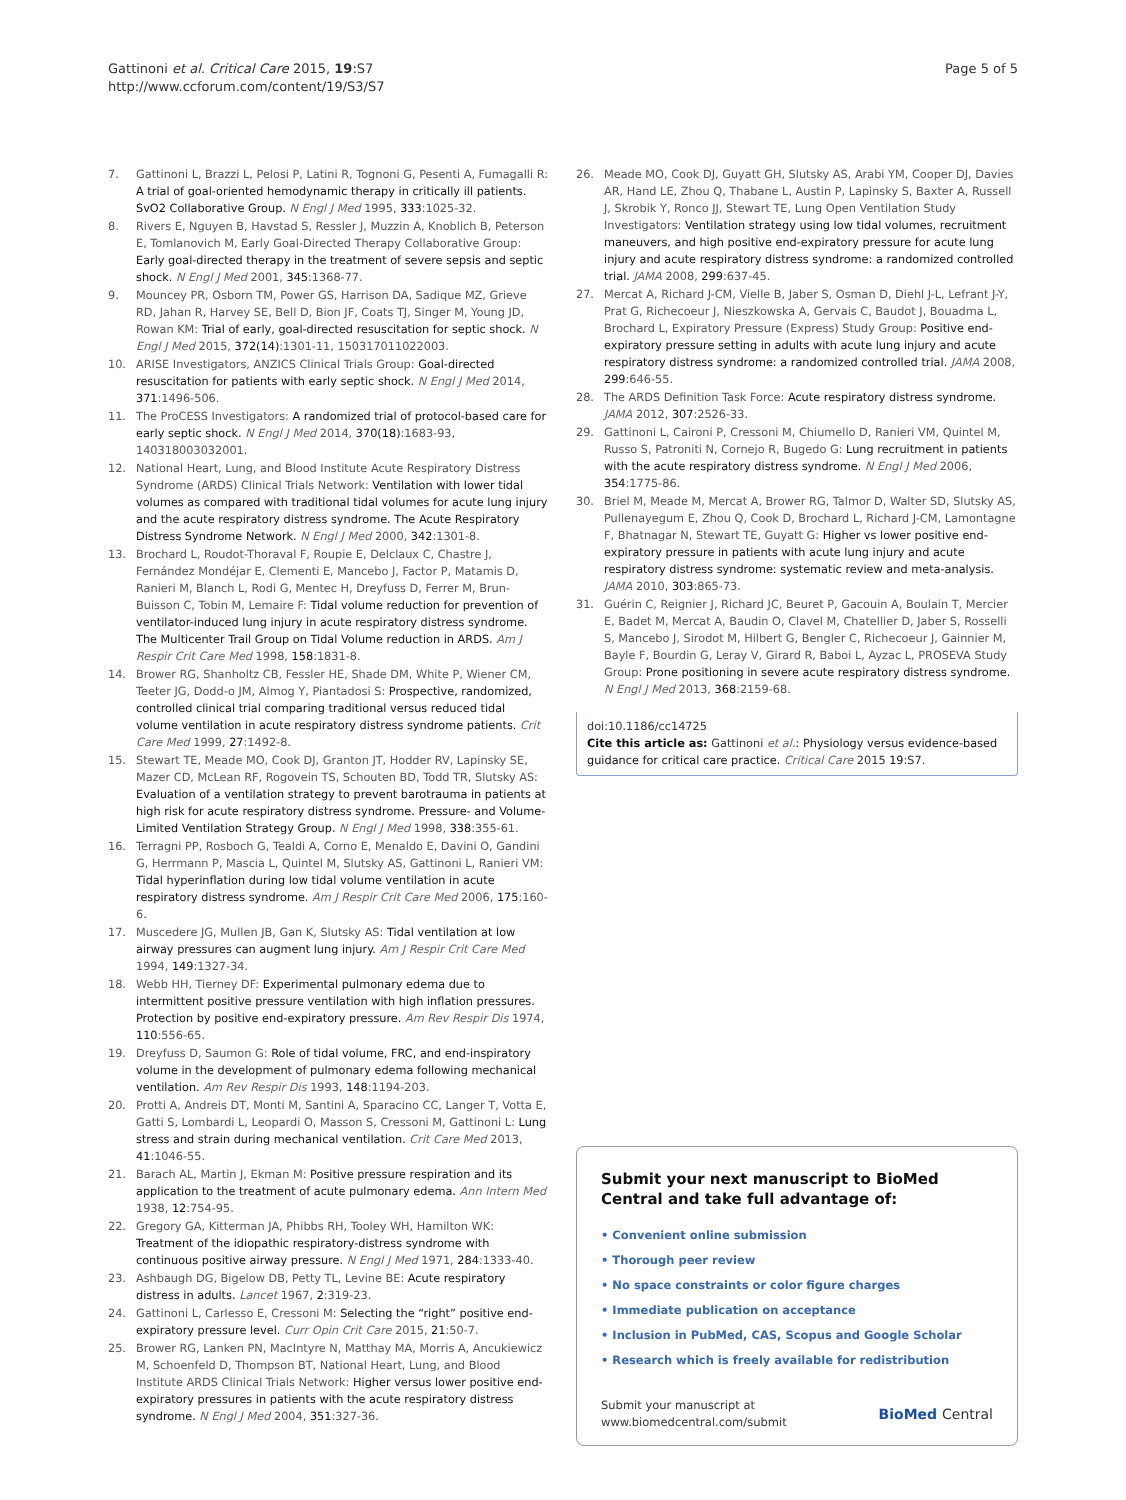Gattinoni et al. Critical Care 2015, 19:S7
http://www.ccforum.com/content/19/S3/S7
Page 5 of 5
7. Gattinoni L, Brazzi L, Pelosi P, Latini R, Tognoni G, Pesenti A, Fumagalli R: A trial of goal-oriented hemodynamic therapy in critically ill patients. SvO2 Collaborative Group. N Engl J Med 1995, 333:1025-32.
8. Rivers E, Nguyen B, Havstad S, Ressler J, Muzzin A, Knoblich B, Peterson E, Tomlanovich M, Early Goal-Directed Therapy Collaborative Group: Early goal-directed therapy in the treatment of severe sepsis and septic shock. N Engl J Med 2001, 345:1368-77.
9. Mouncey PR, Osborn TM, Power GS, Harrison DA, Sadique MZ, Grieve RD, Jahan R, Harvey SE, Bell D, Bion JF, Coats TJ, Singer M, Young JD, Rowan KM: Trial of early, goal-directed resuscitation for septic shock. N Engl J Med 2015, 372(14):1301-11, 150317011022003.
10. ARISE Investigators, ANZICS Clinical Trials Group: Goal-directed resuscitation for patients with early septic shock. N Engl J Med 2014, 371:1496-506.
11. The ProCESS Investigators: A randomized trial of protocol-based care for early septic shock. N Engl J Med 2014, 370(18):1683-93, 140318003032001.
12. National Heart, Lung, and Blood Institute Acute Respiratory Distress Syndrome (ARDS) Clinical Trials Network: Ventilation with lower tidal volumes as compared with traditional tidal volumes for acute lung injury and the acute respiratory distress syndrome. The Acute Respiratory Distress Syndrome Network. N Engl J Med 2000, 342:1301-8.
13. Brochard L, Roudot-Thoraval F, Roupie E, Delclaux C, Chastre J, Fernández Mondéjar E, Clementi E, Mancebo J, Factor P, Matamis D, Ranieri M, Blanch L, Rodi G, Mentec H, Dreyfuss D, Ferrer M, Brun-Buisson C, Tobin M, Lemaire F: Tidal volume reduction for prevention of ventilator-induced lung injury in acute respiratory distress syndrome. The Multicenter Trail Group on Tidal Volume reduction in ARDS. Am J Respir Crit Care Med 1998, 158:1831-8.
14. Brower RG, Shanholtz CB, Fessler HE, Shade DM, White P, Wiener CM, Teeter JG, Dodd-o JM, Almog Y, Piantadosi S: Prospective, randomized, controlled clinical trial comparing traditional versus reduced tidal volume ventilation in acute respiratory distress syndrome patients. Crit Care Med 1999, 27:1492-8.
15. Stewart TE, Meade MO, Cook DJ, Granton JT, Hodder RV, Lapinsky SE, Mazer CD, McLean RF, Rogovein TS, Schouten BD, Todd TR, Slutsky AS: Evaluation of a ventilation strategy to prevent barotrauma in patients at high risk for acute respiratory distress syndrome. Pressure- and Volume-Limited Ventilation Strategy Group. N Engl J Med 1998, 338:355-61.
16. Terragni PP, Rosboch G, Tealdi A, Corno E, Menaldo E, Davini O, Gandini G, Herrmann P, Mascia L, Quintel M, Slutsky AS, Gattinoni L, Ranieri VM: Tidal hyperinflation during low tidal volume ventilation in acute respiratory distress syndrome. Am J Respir Crit Care Med 2006, 175:160-6.
17. Muscedere JG, Mullen JB, Gan K, Slutsky AS: Tidal ventilation at low airway pressures can augment lung injury. Am J Respir Crit Care Med 1994, 149:1327-34.
18. Webb HH, Tierney DF: Experimental pulmonary edema due to intermittent positive pressure ventilation with high inflation pressures. Protection by positive end-expiratory pressure. Am Rev Respir Dis 1974, 110:556-65.
19. Dreyfuss D, Saumon G: Role of tidal volume, FRC, and end-inspiratory volume in the development of pulmonary edema following mechanical ventilation. Am Rev Respir Dis 1993, 148:1194-203.
20. Protti A, Andreis DT, Monti M, Santini A, Sparacino CC, Langer T, Votta E, Gatti S, Lombardi L, Leopardi O, Masson S, Cressoni M, Gattinoni L: Lung stress and strain during mechanical ventilation. Crit Care Med 2013, 41:1046-55.
21. Barach AL, Martin J, Ekman M: Positive pressure respiration and its application to the treatment of acute pulmonary edema. Ann Intern Med 1938, 12:754-95.
22. Gregory GA, Kitterman JA, Phibbs RH, Tooley WH, Hamilton WK: Treatment of the idiopathic respiratory-distress syndrome with continuous positive airway pressure. N Engl J Med 1971, 284:1333-40.
23. Ashbaugh DG, Bigelow DB, Petty TL, Levine BE: Acute respiratory distress in adults. Lancet 1967, 2:319-23.
24. Gattinoni L, Carlesso E, Cressoni M: Selecting the “right” positive end-expiratory pressure level. Curr Opin Crit Care 2015, 21:50-7.
25. Brower RG, Lanken PN, MacIntyre N, Matthay MA, Morris A, Ancukiewicz M, Schoenfeld D, Thompson BT, National Heart, Lung, and Blood Institute ARDS Clinical Trials Network: Higher versus lower positive end-expiratory pressures in patients with the acute respiratory distress syndrome. N Engl J Med 2004, 351:327-36.
26. Meade MO, Cook DJ, Guyatt GH, Slutsky AS, Arabi YM, Cooper DJ, Davies AR, Hand LE, Zhou Q, Thabane L, Austin P, Lapinsky S, Baxter A, Russell J, Skrobik Y, Ronco JJ, Stewart TE, Lung Open Ventilation Study Investigators: Ventilation strategy using low tidal volumes, recruitment maneuvers, and high positive end-expiratory pressure for acute lung injury and acute respiratory distress syndrome: a randomized controlled trial. JAMA 2008, 299:637-45.
27. Mercat A, Richard J-CM, Vielle B, Jaber S, Osman D, Diehl J-L, Lefrant J-Y, Prat G, Richecoeur J, Nieszkowska A, Gervais C, Baudot J, Bouadma L, Brochard L, Expiratory Pressure (Express) Study Group: Positive end-expiratory pressure setting in adults with acute lung injury and acute respiratory distress syndrome: a randomized controlled trial. JAMA 2008, 299:646-55.
28. The ARDS Definition Task Force: Acute respiratory distress syndrome. JAMA 2012, 307:2526-33.
29. Gattinoni L, Caironi P, Cressoni M, Chiumello D, Ranieri VM, Quintel M, Russo S, Patroniti N, Cornejo R, Bugedo G: Lung recruitment in patients with the acute respiratory distress syndrome. N Engl J Med 2006, 354:1775-86.
30. Briel M, Meade M, Mercat A, Brower RG, Talmor D, Walter SD, Slutsky AS, Pullenayegum E, Zhou Q, Cook D, Brochard L, Richard J-CM, Lamontagne F, Bhatnagar N, Stewart TE, Guyatt G: Higher vs lower positive end-expiratory pressure in patients with acute lung injury and acute respiratory distress syndrome: systematic review and meta-analysis. JAMA 2010, 303:865-73.
31. Guérin C, Reignier J, Richard JC, Beuret P, Gacouin A, Boulain T, Mercier E, Badet M, Mercat A, Baudin O, Clavel M, Chatellier D, Jaber S, Rosselli S, Mancebo J, Sirodot M, Hilbert G, Bengler C, Richecoeur J, Gainnier M, Bayle F, Bourdin G, Leray V, Girard R, Baboi L, Ayzac L, PROSEVA Study Group: Prone positioning in severe acute respiratory distress syndrome. N Engl J Med 2013, 368:2159-68.
doi:10.1186/cc14725
Cite this article as: Gattinoni et al.: Physiology versus evidence-based guidance for critical care practice. Critical Care 2015 19:S7.
Submit your next manuscript to BioMed Central and take full advantage of:
• Convenient online submission
• Thorough peer review
• No space constraints or color figure charges
• Immediate publication on acceptance
• Inclusion in PubMed, CAS, Scopus and Google Scholar
• Research which is freely available for redistribution
Submit your manuscript at
www.biomedcentral.com/submit
BioMed Central